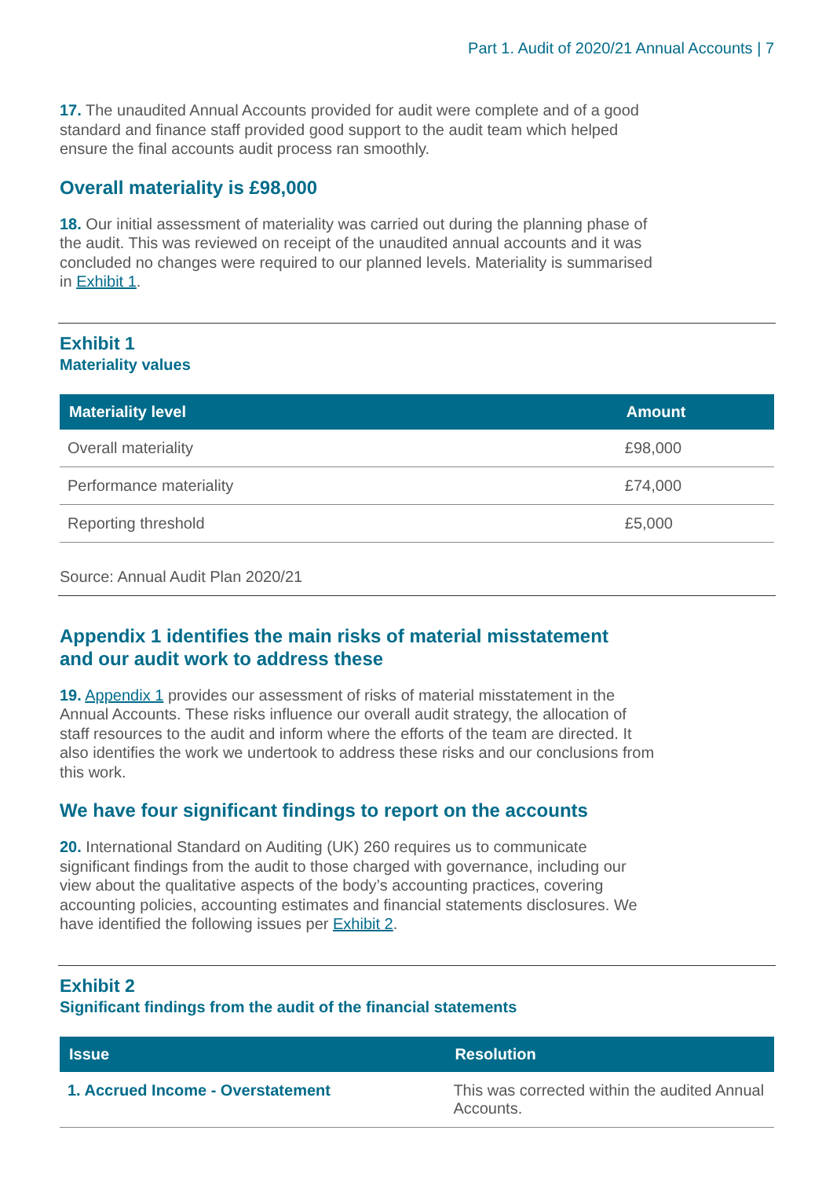Part 1. Audit of 2020/21 Annual Accounts | 7
17. The unaudited Annual Accounts provided for audit were complete and of a good standard and finance staff provided good support to the audit team which helped ensure the final accounts audit process ran smoothly.
Overall materiality is £98,000
18. Our initial assessment of materiality was carried out during the planning phase of the audit. This was reviewed on receipt of the unaudited annual accounts and it was concluded no changes were required to our planned levels. Materiality is summarised in Exhibit 1.
Exhibit 1
Materiality values
| Materiality level | Amount |
| --- | --- |
| Overall materiality | £98,000 |
| Performance materiality | £74,000 |
| Reporting threshold | £5,000 |
Source: Annual Audit Plan 2020/21
Appendix 1 identifies the main risks of material misstatement
and our audit work to address these
19. Appendix 1 provides our assessment of risks of material misstatement in the Annual Accounts. These risks influence our overall audit strategy, the allocation of staff resources to the audit and inform where the efforts of the team are directed. It also identifies the work we undertook to address these risks and our conclusions from this work.
We have four significant findings to report on the accounts
20. International Standard on Auditing (UK) 260 requires us to communicate significant findings from the audit to those charged with governance, including our view about the qualitative aspects of the body’s accounting practices, covering accounting policies, accounting estimates and financial statements disclosures. We have identified the following issues per Exhibit 2.
Exhibit 2
Significant findings from the audit of the financial statements
| Issue | Resolution |
| --- | --- |
| 1. Accrued Income - Overstatement | This was corrected within the audited Annual Accounts. |